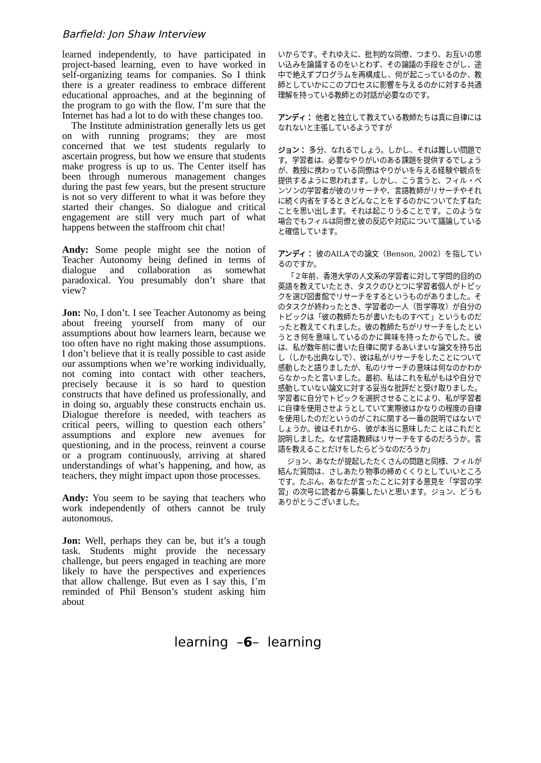Barfield: Jon Shaw Interview
learned independently, to have participated in project-based learning, even to have worked in self-organizing teams for companies. So I think there is a greater readiness to embrace different educational approaches, and at the beginning of the program to go with the flow. I’m sure that the Internet has had a lot to do with these changes too.
The Institute administration generally lets us get on with running programs; they are most concerned that we test students regularly to ascertain progress, but how we ensure that students make progress is up to us. The Center itself has been through numerous management changes during the past few years, but the present structure is not so very different to what it was before they started their changes. So dialogue and critical engagement are still very much part of what happens between the staffroom chit chat!
Andy: Some people might see the notion of Teacher Autonomy being defined in terms of dialogue and collaboration as somewhat paradoxical. You presumably don’t share that view?
Jon: No, I don’t. I see Teacher Autonomy as being about freeing yourself from many of our assumptions about how learners learn, because we too often have no right making those assumptions. I don’t believe that it is really possible to cast aside our assumptions when we’re working individually, not coming into contact with other teachers, precisely because it is so hard to question constructs that have defined us professionally, and in doing so, arguably these constructs enchain us. Dialogue therefore is needed, with teachers as critical peers, willing to question each others’ assumptions and explore new avenues for questioning, and in the process, reinvent a course or a program continuously, arriving at shared understandings of what’s happening, and how, as teachers, they might impact upon those processes.
Andy: You seem to be saying that teachers who work independently of others cannot be truly autonomous.
Jon: Well, perhaps they can be, but it’s a tough task. Students might provide the necessary challenge, but peers engaged in teaching are more likely to have the perspectives and experiences that allow challenge. But even as I say this, I’m reminded of Phil Benson’s student asking him about
いからです。それゆえに、批判的な同僚、つまり、お互いの思い込みを論議するのをいとわず、その論議の手段をさがし、途中で絶えずプログラムを再構成し、何が起こっているのか、教師としていかにこのプロセスに影響を与えるのかに対する共通理解を持っている教師との対話が必要なのです。
アンディ： 他者と独立して教えている教師たちは真に自律にはなれないと主張しているようですが
ジョン： 多分、なれるでしょう。しかし、それは難しい問題です。学習者は、必要なやりがいのある課題を提供するでしょうが、教授に携わっている同僚はやりがいを与える経験や観点を提供するように思われます。しかし、こう言うと、フィル・ベンソンの学習者が彼のリサーチや、言語教師がリサーチやそれに続く内省をするときどんなことをするのかについてたずねたことを思い出します。それは起こりうることです。このような場合でもフィルは同僚と彼の反応や対応について議論していると確信しています。
アンディ： 彼のAILAでの論文（Benson, 2002）を指しているのですか。
「２年前、香港大学の人文系の学習者に対して学問的目的の英語を教えていたとき、タスクのひとつに学習者個人がトピックを選び図書館でリサーチをするというものがありました。そのタスクが終わったとき、学習者の一人（哲学専攻）が自分のトピックは「彼の教師たちが書いたものすべて」というものだったと教えてくれました。彼の教師たちがリサーチをしたというとき何を意味しているのかに興味を持ったからでした。彼は、私が数年前に書いた自律に関するあいまいな論文を持ち出し（しかも出典なしで）、彼は私がリサーチをしたことについて感動したと語りましたが、私のリサーチの意味は何なのかわからなかったと言いました。最初、私はこれを私がもはや自分で感動していない論文に対する妥当な批評だと受け取りました。学習者に自分でトピックを選択させることにより、私が学習者に自律を使用させようとしていて実際彼はかなりの程度の自律を使用したのだというのがこれに関する一番の説明ではないでしょうか。彼はそれから、彼が本当に意味したことはこれだと説明しました。なぜ言語教師はリサーチをするのだろうか。言語を教えることだけをしたらどうなのだろうか」
ジョン、あなたが提起したたくさんの問題と同様、フィルが結んだ質問は、さしあたり物事の締めくくりとしていいところです。たぶん、あなたが言ったことに対する意見を「学習の学習」の次号に読者から募集したいと思います。ジョン、どうもありがとうございました。
learning –6– learning